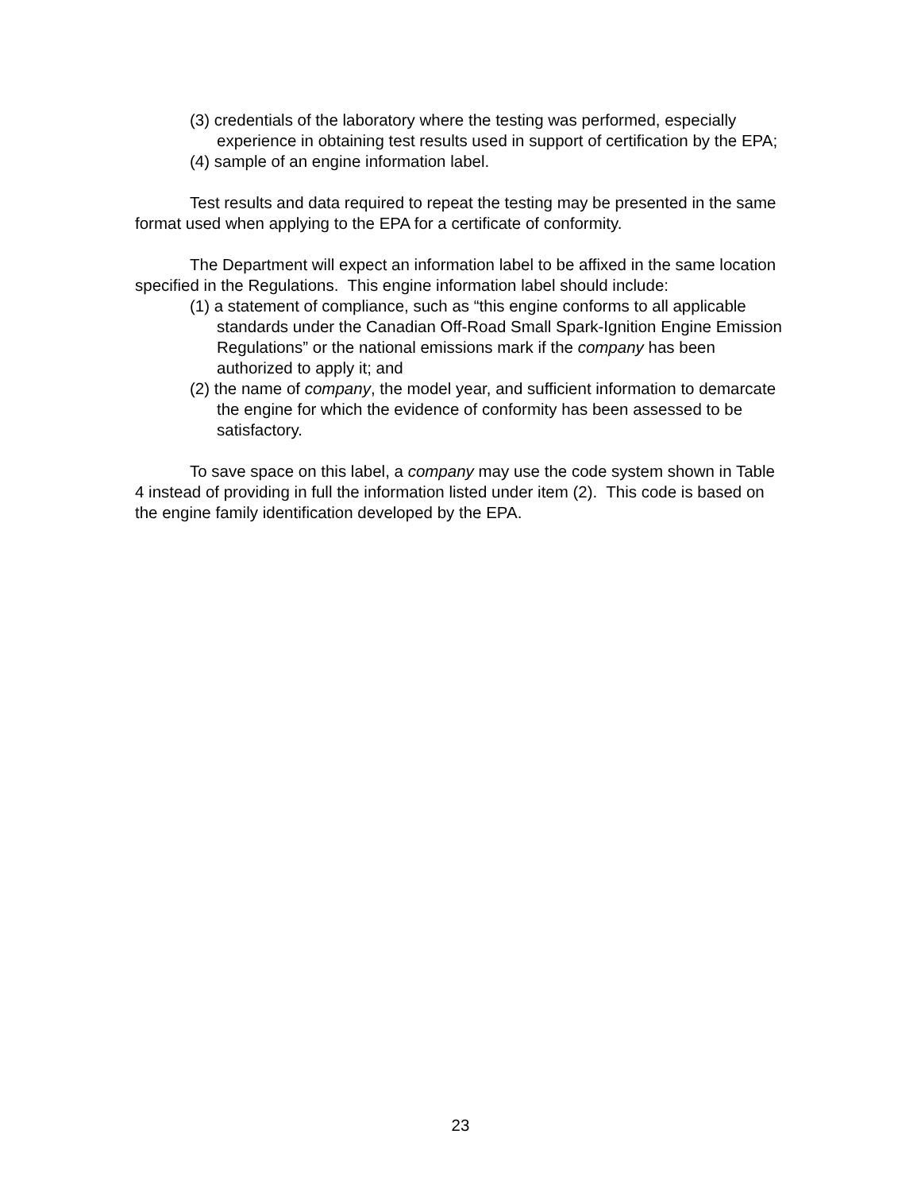(3) credentials of the laboratory where the testing was performed, especially experience in obtaining test results used in support of certification by the EPA;
(4) sample of an engine information label.
Test results and data required to repeat the testing may be presented in the same format used when applying to the EPA for a certificate of conformity.
The Department will expect an information label to be affixed in the same location specified in the Regulations. This engine information label should include:
(1) a statement of compliance, such as “this engine conforms to all applicable standards under the Canadian Off-Road Small Spark-Ignition Engine Emission Regulations” or the national emissions mark if the company has been authorized to apply it; and
(2) the name of company, the model year, and sufficient information to demarcate the engine for which the evidence of conformity has been assessed to be satisfactory.
To save space on this label, a company may use the code system shown in Table 4 instead of providing in full the information listed under item (2). This code is based on the engine family identification developed by the EPA.
23